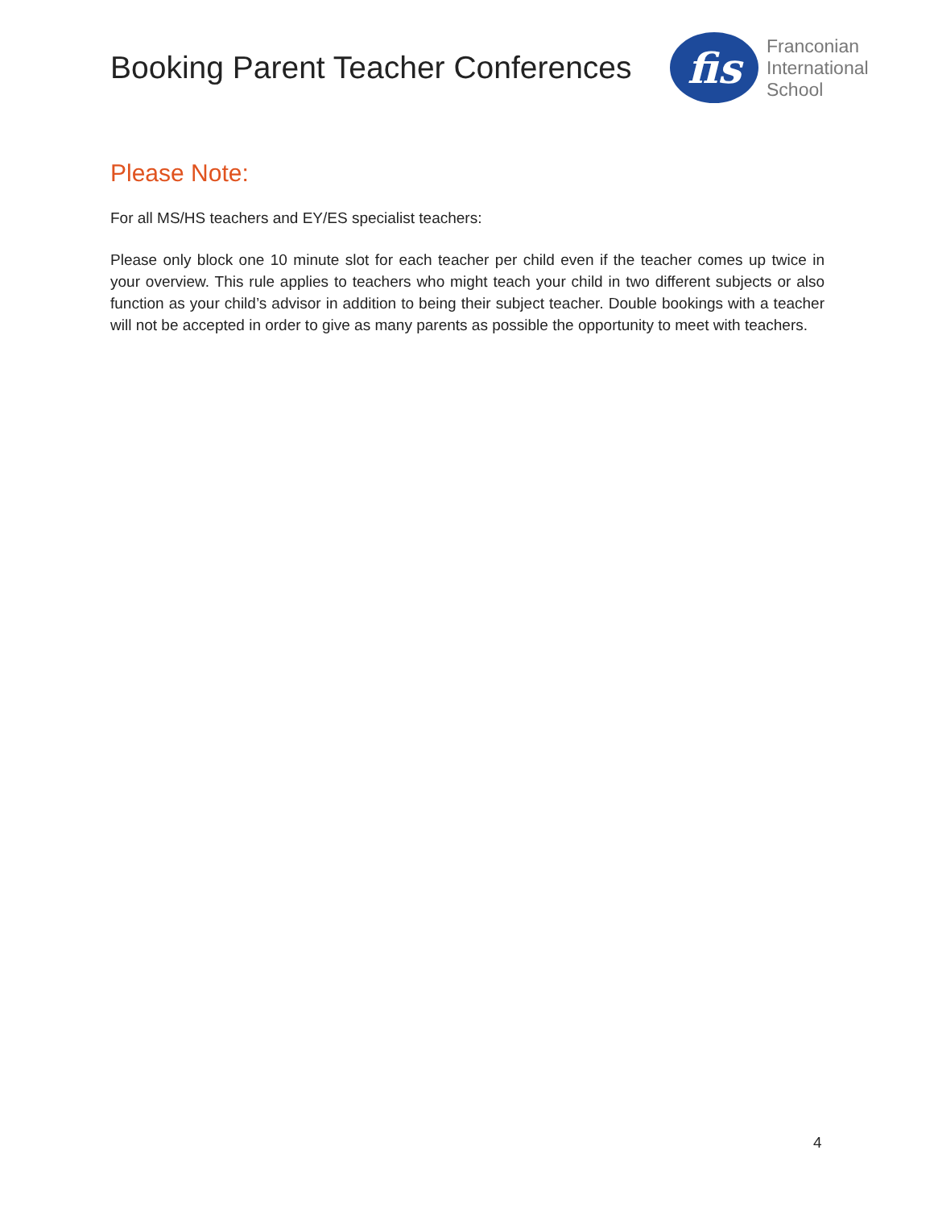Booking Parent Teacher Conferences
fis
Franconian
International
School
Please Note:
For all MS/HS teachers and EY/ES specialist teachers:
Please only block one 10 minute slot for each teacher per child even if the teacher comes up twice in your overview. This rule applies to teachers who might teach your child in two different subjects or also function as your child’s advisor in addition to being their subject teacher. Double bookings with a teacher will not be accepted in order to give as many parents as possible the opportunity to meet with teachers.
4